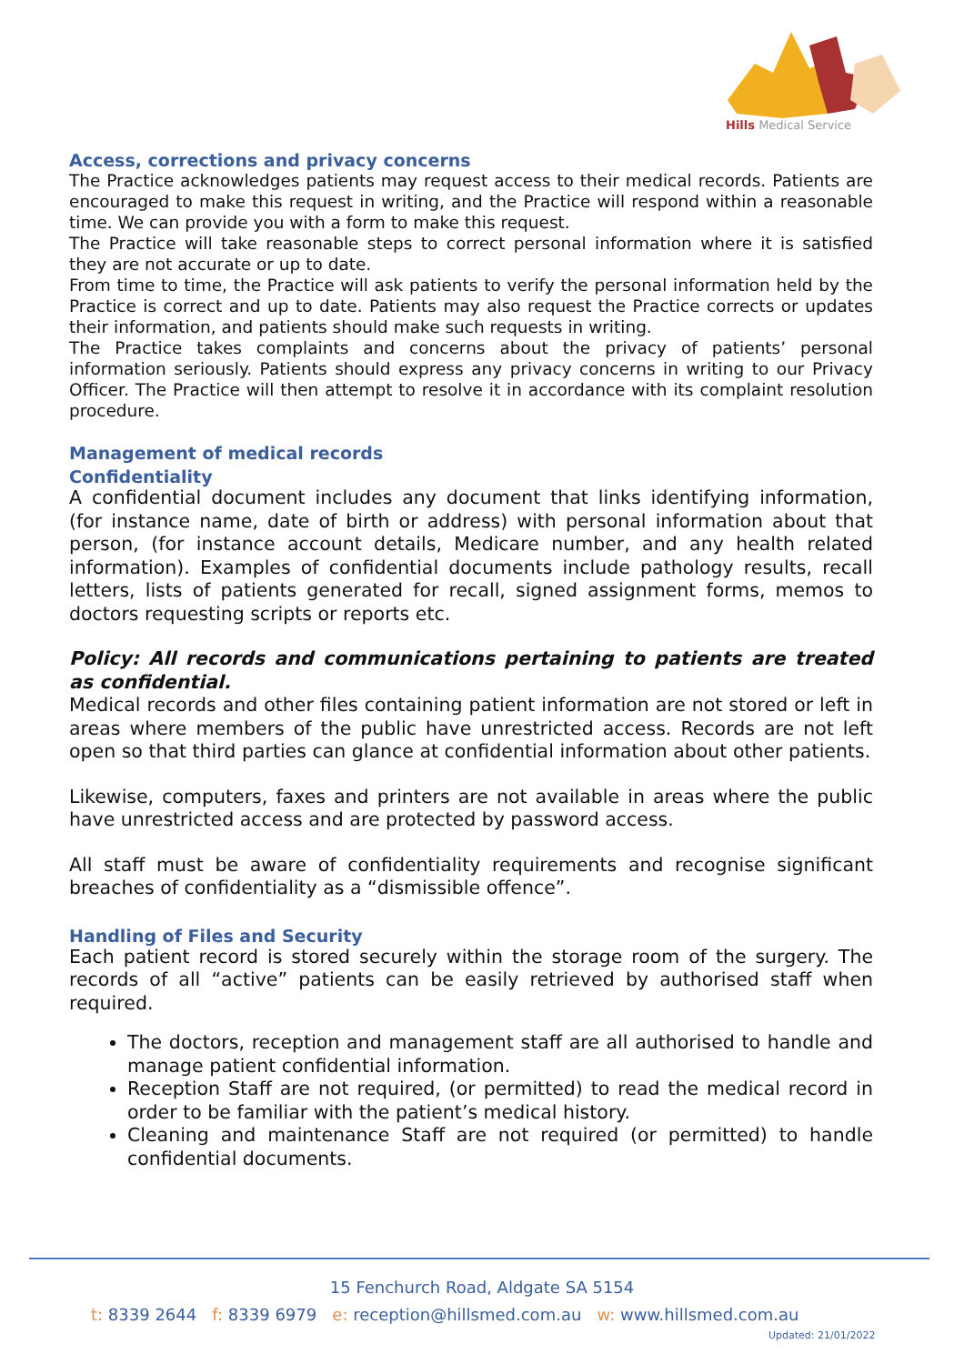Hills Medical Service
Access, corrections and privacy concerns
The Practice acknowledges patients may request access to their medical records. Patients are encouraged to make this request in writing, and the Practice will respond within a reasonable time. We can provide you with a form to make this request.
The Practice will take reasonable steps to correct personal information where it is satisfied they are not accurate or up to date.
From time to time, the Practice will ask patients to verify the personal information held by the Practice is correct and up to date. Patients may also request the Practice corrects or updates their information, and patients should make such requests in writing.
The Practice takes complaints and concerns about the privacy of patients’ personal information seriously. Patients should express any privacy concerns in writing to our Privacy Officer. The Practice will then attempt to resolve it in accordance with its complaint resolution procedure.
Management of medical records
Confidentiality
A confidential document includes any document that links identifying information, (for instance name, date of birth or address) with personal information about that person, (for instance account details, Medicare number, and any health related information). Examples of confidential documents include pathology results, recall letters, lists of patients generated for recall, signed assignment forms, memos to doctors requesting scripts or reports etc.
Policy: All records and communications pertaining to patients are treated as confidential.
Medical records and other files containing patient information are not stored or left in areas where members of the public have unrestricted access. Records are not left open so that third parties can glance at confidential information about other patients.
Likewise, computers, faxes and printers are not available in areas where the public have unrestricted access and are protected by password access.
All staff must be aware of confidentiality requirements and recognise significant breaches of confidentiality as a “dismissible offence”.
Handling of Files and Security
Each patient record is stored securely within the storage room of the surgery. The records of all “active” patients can be easily retrieved by authorised staff when required.
The doctors, reception and management staff are all authorised to handle and manage patient confidential information.
Reception Staff are not required, (or permitted) to read the medical record in order to be familiar with the patient’s medical history.
Cleaning and maintenance Staff are not required (or permitted) to handle confidential documents.
15 Fenchurch Road, Aldgate SA 5154
t: 8339 2644 f: 8339 6979 e: reception@hillsmed.com.au w: www.hillsmed.com.au
Updated: 21/01/2022